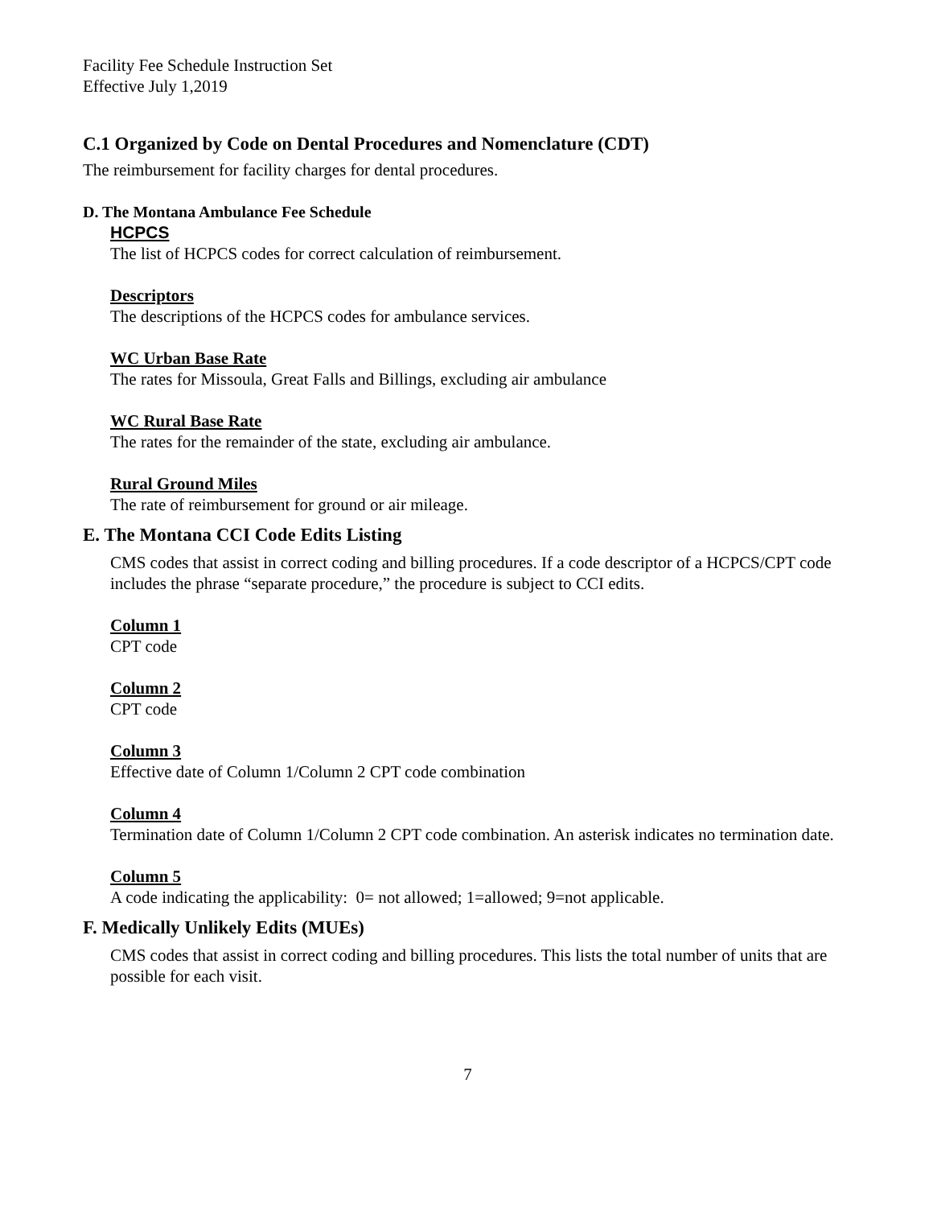Facility Fee Schedule Instruction Set
Effective July 1,2019
C.1 Organized by Code on Dental Procedures and Nomenclature (CDT)
The reimbursement for facility charges for dental procedures.
D. The Montana Ambulance Fee Schedule
HCPCS
The list of HCPCS codes for correct calculation of reimbursement.
Descriptors
The descriptions of the HCPCS codes for ambulance services.
WC Urban Base Rate
The rates for Missoula, Great Falls and Billings, excluding air ambulance
WC Rural Base Rate
The rates for the remainder of the state, excluding air ambulance.
Rural Ground Miles
The rate of reimbursement for ground or air mileage.
E. The Montana CCI Code Edits Listing
CMS codes that assist in correct coding and billing procedures. If a code descriptor of a HCPCS/CPT code includes the phrase “separate procedure,” the procedure is subject to CCI edits.
Column 1
CPT code
Column 2
CPT code
Column 3
Effective date of Column 1/Column 2 CPT code combination
Column 4
Termination date of Column 1/Column 2 CPT code combination. An asterisk indicates no termination date.
Column 5
A code indicating the applicability: 0= not allowed; 1=allowed; 9=not applicable.
F. Medically Unlikely Edits (MUEs)
CMS codes that assist in correct coding and billing procedures. This lists the total number of units that are possible for each visit.
7